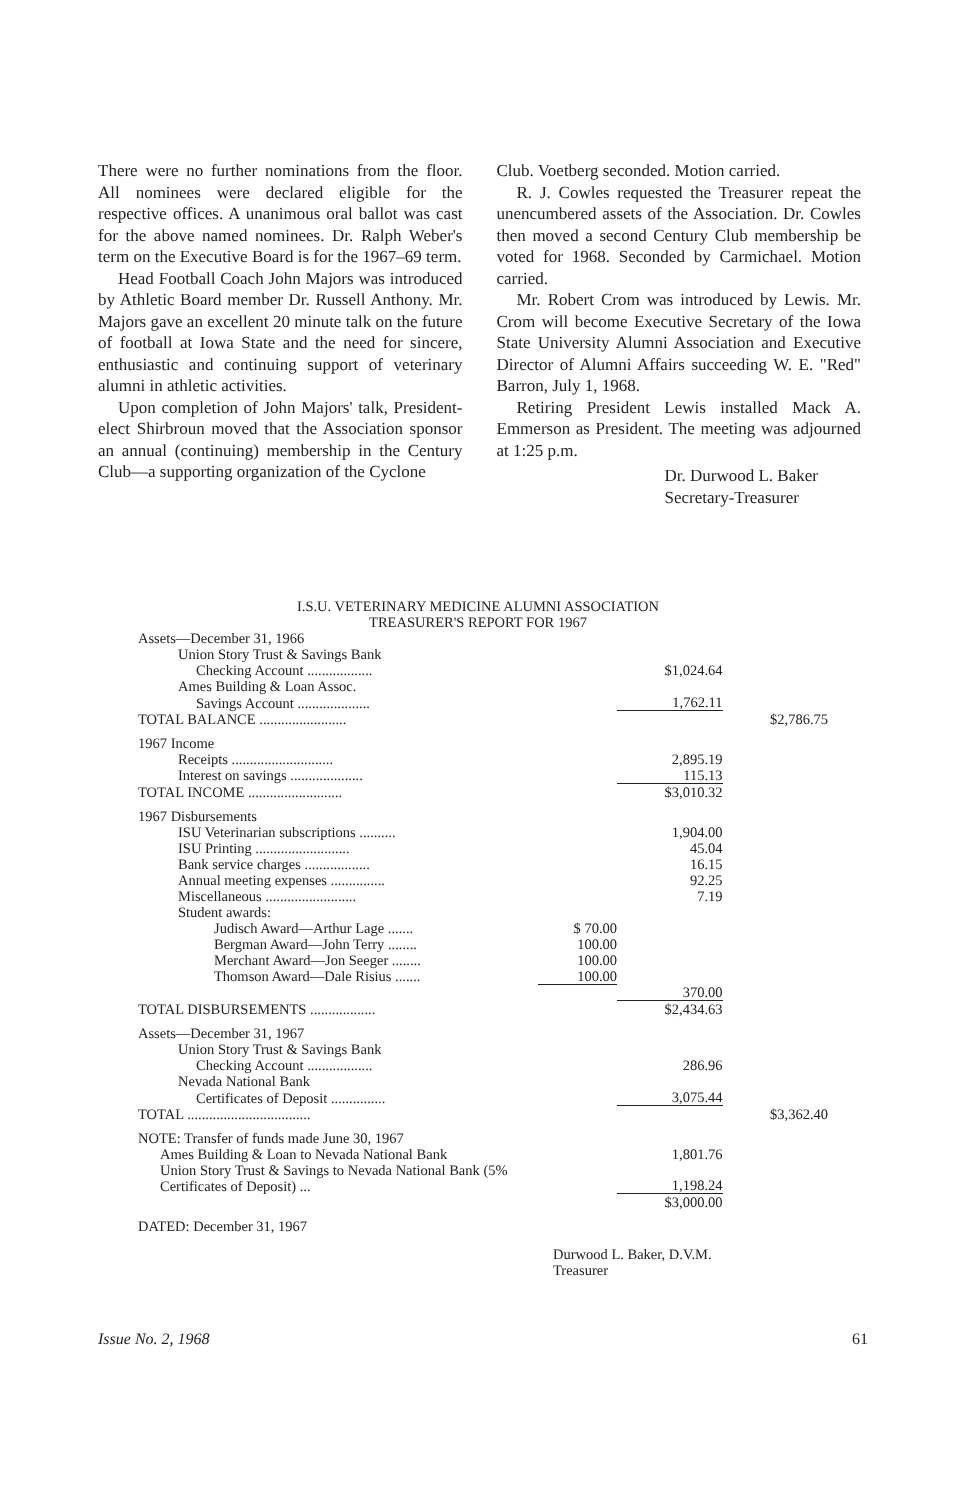There were no further nominations from the floor. All nominees were declared eligible for the respective offices. A unanimous oral ballot was cast for the above named nominees. Dr. Ralph Weber's term on the Executive Board is for the 1967–69 term.
Head Football Coach John Majors was introduced by Athletic Board member Dr. Russell Anthony. Mr. Majors gave an excellent 20 minute talk on the future of football at Iowa State and the need for sincere, enthusiastic and continuing support of veterinary alumni in athletic activities.
Upon completion of John Majors' talk, President-elect Shirbroun moved that the Association sponsor an annual (continuing) membership in the Century Club—a supporting organization of the Cyclone
Club. Voetberg seconded. Motion carried.
R. J. Cowles requested the Treasurer repeat the unencumbered assets of the Association. Dr. Cowles then moved a second Century Club membership be voted for 1968. Seconded by Carmichael. Motion carried.
Mr. Robert Crom was introduced by Lewis. Mr. Crom will become Executive Secretary of the Iowa State University Alumni Association and Executive Director of Alumni Affairs succeeding W. E. "Red" Barron, July 1, 1968.
Retiring President Lewis installed Mack A. Emmerson as President. The meeting was adjourned at 1:25 p.m.
Dr. Durwood L. Baker
Secretary-Treasurer
I.S.U. VETERINARY MEDICINE ALUMNI ASSOCIATION
TREASURER'S REPORT FOR 1967
| Assets—December 31, 1966 | | | |
| Union Story Trust & Savings Bank | | | |
| Checking Account .................. | | $1,024.64 | |
| Ames Building & Loan Assoc. | | | |
| Savings Account .................... | | 1,762.11 | |
| TOTAL BALANCE ........................ | | | $2,786.75 |
| 1967 Income | | | |
| Receipts ............................ | | 2,895.19 | |
| Interest on savings .................... | | 115.13 | |
| TOTAL INCOME .......................... | | $3,010.32 | |
| 1967 Disbursements | | | |
| ISU Veterinarian subscriptions .......... | | 1,904.00 | |
| ISU Printing .......................... | | 45.04 | |
| Bank service charges .................. | | 16.15 | |
| Annual meeting expenses ............... | | 92.25 | |
| Miscellaneous ......................... | | 7.19 | |
| Student awards: | | | |
| Judisch Award—Arthur Lage ....... | $ 70.00 | | |
| Bergman Award—John Terry ........ | 100.00 | | |
| Merchant Award—Jon Seeger ........ | 100.00 | | |
| Thomson Award—Dale Risius ....... | 100.00 | | |
| | | 370.00 | |
| TOTAL DISBURSEMENTS .................. | | $2,434.63 | |
| Assets—December 31, 1967 | | | |
| Union Story Trust & Savings Bank | | | |
| Checking Account .................. | | 286.96 | |
| Nevada National Bank | | | |
| Certificates of Deposit ............... | | 3,075.44 | |
| TOTAL .................................. | | | $3,362.40 |
| NOTE: Transfer of funds made June 30, 1967 | | | |
| Ames Building & Loan to Nevada National Bank | | 1,801.76 | |
| Union Story Trust & Savings to Nevada National Bank (5% Certificates of Deposit) ... | | 1,198.24 | |
| | | $3,000.00 | |
| DATED: December 31, 1967 | | | |
Durwood L. Baker, D.V.M.
Treasurer
Issue No. 2, 1968 61